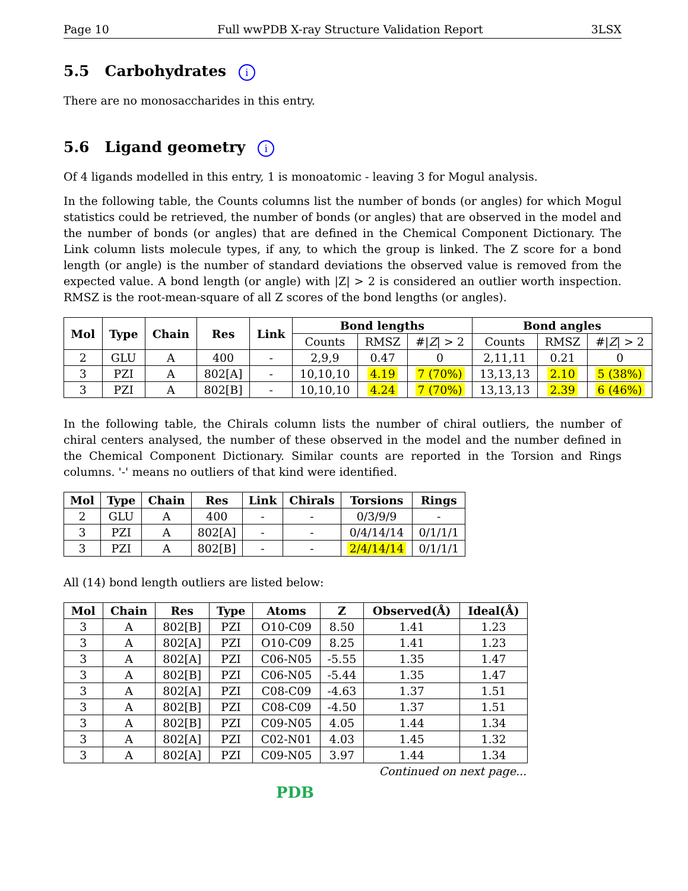Page 10 Full wwPDB X-ray Structure Validation Report 3LSX
5.5 Carbohydrates i
There are no monosaccharides in this entry.
5.6 Ligand geometry i
Of 4 ligands modelled in this entry, 1 is monoatomic - leaving 3 for Mogul analysis.
In the following table, the Counts columns list the number of bonds (or angles) for which Mogul statistics could be retrieved, the number of bonds (or angles) that are observed in the model and the number of bonds (or angles) that are defined in the Chemical Component Dictionary. The Link column lists molecule types, if any, to which the group is linked. The Z score for a bond length (or angle) is the number of standard deviations the observed value is removed from the expected value. A bond length (or angle) with |Z| > 2 is considered an outlier worth inspection. RMSZ is the root-mean-square of all Z scores of the bond lengths (or angles).
| Mol | Type | Chain | Res | Link | Bond lengths | | | Bond angles | | |
| --- | --- | --- | --- | --- | --- | --- | --- | --- | --- | --- |
| | | | | | Counts | RMSZ | #/ Z / > 2 | Counts | RMSZ | #/ Z / > 2 |
| 2 | GLU | A | 400 | - | 2,9,9 | 0.47 | 0 | 2,11,11 | 0.21 | 0 |
| 3 | PZI | A | 802[A] | - | 10,10,10 | 4.19 | 7 (70%) | 13,13,13 | 2.10 | 5 (38%) |
| 3 | PZI | A | 802[B] | - | 10,10,10 | 4.24 | 7 (70%) | 13,13,13 | 2.39 | 6 (46%) |
In the following table, the Chirals column lists the number of chiral outliers, the number of chiral centers analysed, the number of these observed in the model and the number defined in the Chemical Component Dictionary. Similar counts are reported in the Torsion and Rings columns. '-' means no outliers of that kind were identified.
| Mol | Type | Chain | Res | Link | Chirals | Torsions | Rings |
| --- | --- | --- | --- | --- | --- | --- | --- |
| 2 | GLU | A | 400 | - | - | 0/3/9/9 | - |
| 3 | PZI | A | 802[A] | - | - | 0/4/14/14 | 0/1/1/1 |
| 3 | PZI | A | 802[B] | - | - | 2/4/14/14 | 0/1/1/1 |
All (14) bond length outliers are listed below:
| Mol | Chain | Res | Type | Atoms | Z | Observed(Å) | Ideal(Å) |
| --- | --- | --- | --- | --- | --- | --- | --- |
| 3 | A | 802[B] | PZI | O10-C09 | 8.50 | 1.41 | 1.23 |
| 3 | A | 802[A] | PZI | O10-C09 | 8.25 | 1.41 | 1.23 |
| 3 | A | 802[A] | PZI | C06-N05 | -5.55 | 1.35 | 1.47 |
| 3 | A | 802[B] | PZI | C06-N05 | -5.44 | 1.35 | 1.47 |
| 3 | A | 802[A] | PZI | C08-C09 | -4.63 | 1.37 | 1.51 |
| 3 | A | 802[B] | PZI | C08-C09 | -4.50 | 1.37 | 1.51 |
| 3 | A | 802[B] | PZI | C09-N05 | 4.05 | 1.44 | 1.34 |
| 3 | A | 802[A] | PZI | C02-N01 | 4.03 | 1.45 | 1.32 |
| 3 | A | 802[A] | PZI | C09-N05 | 3.97 | 1.44 | 1.34 |
Continued on next page...
PDB